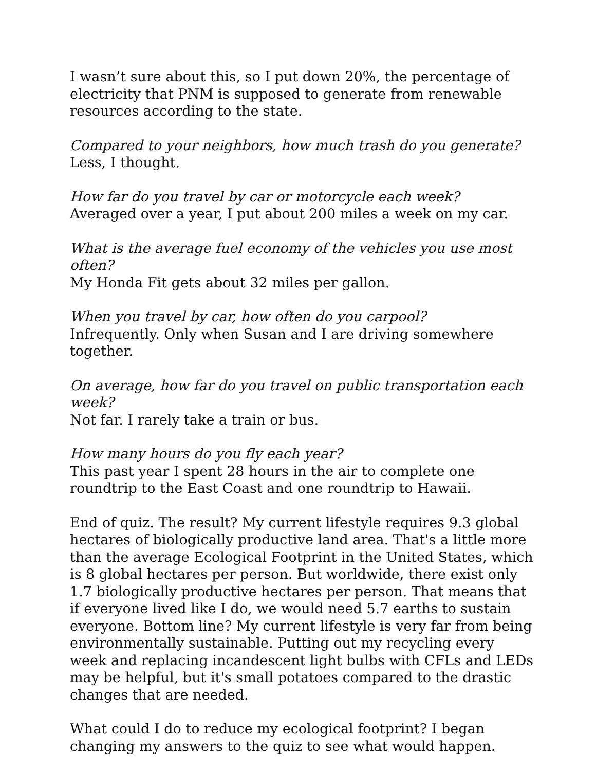I wasn’t sure about this, so I put down 20%, the percentage of electricity that PNM is supposed to generate from renewable resources according to the state.
Compared to your neighbors, how much trash do you generate?
Less, I thought.
How far do you travel by car or motorcycle each week?
Averaged over a year, I put about 200 miles a week on my car.
What is the average fuel economy of the vehicles you use most often?
My Honda Fit gets about 32 miles per gallon.
When you travel by car, how often do you carpool?
Infrequently. Only when Susan and I are driving somewhere together.
On average, how far do you travel on public transportation each week?
Not far. I rarely take a train or bus.
How many hours do you fly each year?
This past year I spent 28 hours in the air to complete one roundtrip to the East Coast and one roundtrip to Hawaii.
End of quiz. The result? My current lifestyle requires 9.3 global hectares of biologically productive land area. That's a little more than the average Ecological Footprint in the United States, which is 8 global hectares per person. But worldwide, there exist only 1.7 biologically productive hectares per person. That means that if everyone lived like I do, we would need 5.7 earths to sustain everyone. Bottom line? My current lifestyle is very far from being environmentally sustainable. Putting out my recycling every week and replacing incandescent light bulbs with CFLs and LEDs may be helpful, but it's small potatoes compared to the drastic changes that are needed.
What could I do to reduce my ecological footprint? I began changing my answers to the quiz to see what would happen.